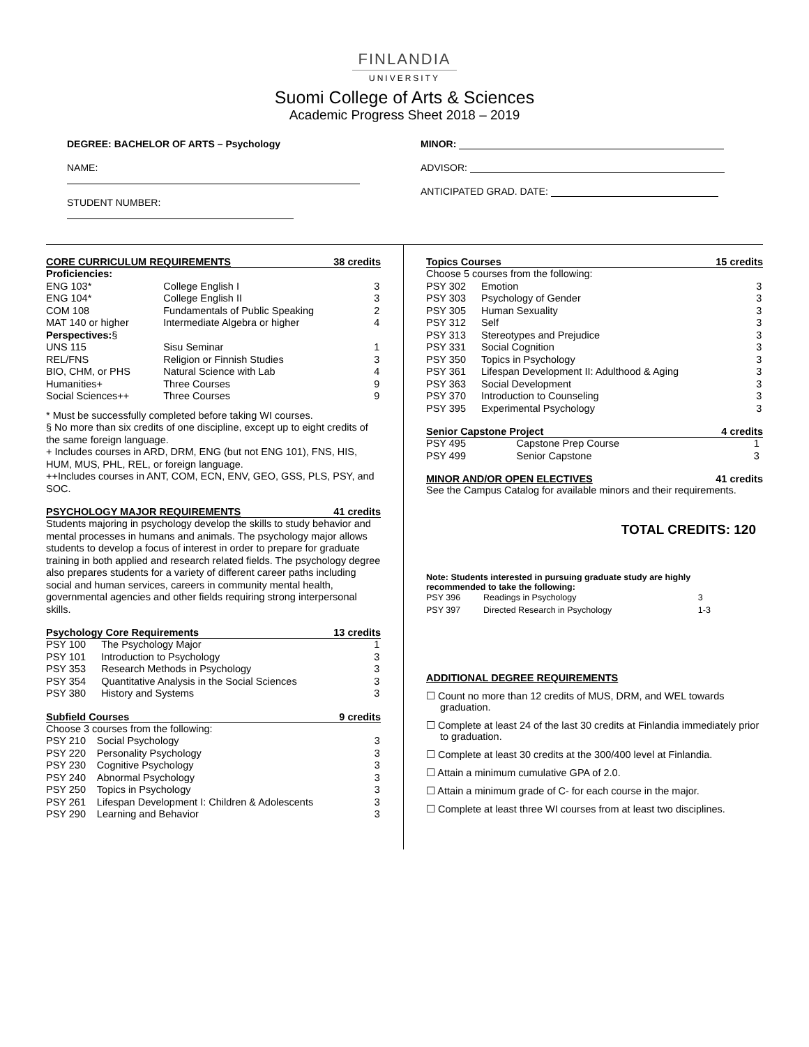FINLANDIA
UNIVERSITY
Suomi College of Arts & Sciences
Academic Progress Sheet 2018 – 2019
DEGREE: BACHELOR OF ARTS – Psychology
NAME:
STUDENT NUMBER:
MINOR:
ADVISOR:
ANTICIPATED GRAD. DATE:
CORE CURRICULUM REQUIREMENTS 38 credits
| Proficiencies: | | |
| ENG 103* | College English I | 3 |
| ENG 104* | College English II | 3 |
| COM 108 | Fundamentals of Public Speaking | 2 |
| MAT 140 or higher | Intermediate Algebra or higher | 4 |
| Perspectives: § | | |
| UNS 115 | Sisu Seminar | 1 |
| REL/FNS | Religion or Finnish Studies | 3 |
| BIO, CHM, or PHS | Natural Science with Lab | 4 |
| Humanities+ | Three Courses | 9 |
| Social Sciences++ | Three Courses | 9 |
* Must be successfully completed before taking WI courses.
§ No more than six credits of one discipline, except up to eight credits of the same foreign language.
+ Includes courses in ARD, DRM, ENG (but not ENG 101), FNS, HIS, HUM, MUS, PHL, REL, or foreign language.
++Includes courses in ANT, COM, ECN, ENV, GEO, GSS, PLS, PSY, and SOC.
PSYCHOLOGY MAJOR REQUIREMENTS 41 credits
Students majoring in psychology develop the skills to study behavior and mental processes in humans and animals. The psychology major allows students to develop a focus of interest in order to prepare for graduate training in both applied and research related fields. The psychology degree also prepares students for a variety of different career paths including social and human services, careers in community mental health, governmental agencies and other fields requiring strong interpersonal skills.
Psychology Core Requirements 13 credits
| PSY 100 | The Psychology Major | 1 |
| PSY 101 | Introduction to Psychology | 3 |
| PSY 353 | Research Methods in Psychology | 3 |
| PSY 354 | Quantitative Analysis in the Social Sciences | 3 |
| PSY 380 | History and Systems | 3 |
Subfield Courses 9 credits
| Choose 3 courses from the following: | | |
| PSY 210 | Social Psychology | 3 |
| PSY 220 | Personality Psychology | 3 |
| PSY 230 | Cognitive Psychology | 3 |
| PSY 240 | Abnormal Psychology | 3 |
| PSY 250 | Topics in Psychology | 3 |
| PSY 261 | Lifespan Development I: Children & Adolescents | 3 |
| PSY 290 | Learning and Behavior | 3 |
Topics Courses 15 credits
| Choose 5 courses from the following: | | |
| PSY 302 | Emotion | 3 |
| PSY 303 | Psychology of Gender | 3 |
| PSY 305 | Human Sexuality | 3 |
| PSY 312 | Self | 3 |
| PSY 313 | Stereotypes and Prejudice | 3 |
| PSY 331 | Social Cognition | 3 |
| PSY 350 | Topics in Psychology | 3 |
| PSY 361 | Lifespan Development II: Adulthood & Aging | 3 |
| PSY 363 | Social Development | 3 |
| PSY 370 | Introduction to Counseling | 3 |
| PSY 395 | Experimental Psychology | 3 |
Senior Capstone Project 4 credits
| PSY 495 | Capstone Prep Course | 1 |
| PSY 499 | Senior Capstone | 3 |
MINOR AND/OR OPEN ELECTIVES 41 credits
See the Campus Catalog for available minors and their requirements.
TOTAL CREDITS: 120
Note: Students interested in pursuing graduate study are highly recommended to take the following:
| PSY 396 | Readings in Psychology | 3 |
| PSY 397 | Directed Research in Psychology | 1-3 |
ADDITIONAL DEGREE REQUIREMENTS
☐ Count no more than 12 credits of MUS, DRM, and WEL towards graduation.
☐ Complete at least 24 of the last 30 credits at Finlandia immediately prior to graduation.
☐ Complete at least 30 credits at the 300/400 level at Finlandia.
☐ Attain a minimum cumulative GPA of 2.0.
☐ Attain a minimum grade of C- for each course in the major.
☐ Complete at least three WI courses from at least two disciplines.